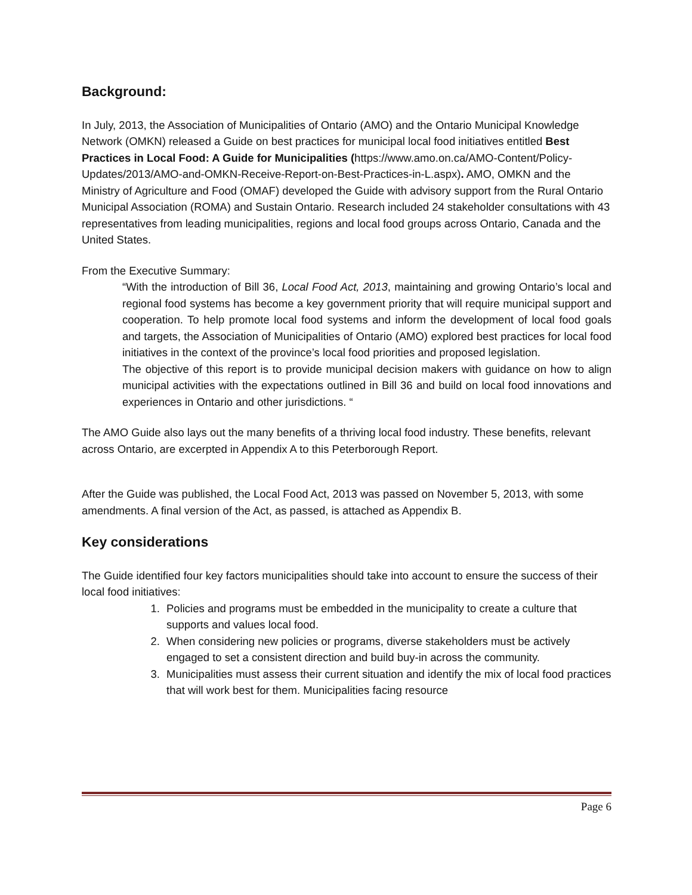Background:
In July, 2013, the Association of Municipalities of Ontario (AMO) and the Ontario Municipal Knowledge Network (OMKN) released a Guide on best practices for municipal local food initiatives entitled Best Practices in Local Food: A Guide for Municipalities (https://www.amo.on.ca/AMO-Content/Policy-Updates/2013/AMO-and-OMKN-Receive-Report-on-Best-Practices-in-L.aspx). AMO, OMKN and the Ministry of Agriculture and Food (OMAF) developed the Guide with advisory support from the Rural Ontario Municipal Association (ROMA) and Sustain Ontario. Research included 24 stakeholder consultations with 43 representatives from leading municipalities, regions and local food groups across Ontario, Canada and the United States.
From the Executive Summary:
“With the introduction of Bill 36, Local Food Act, 2013, maintaining and growing Ontario’s local and regional food systems has become a key government priority that will require municipal support and cooperation. To help promote local food systems and inform the development of local food goals and targets, the Association of Municipalities of Ontario (AMO) explored best practices for local food initiatives in the context of the province’s local food priorities and proposed legislation.
The objective of this report is to provide municipal decision makers with guidance on how to align municipal activities with the expectations outlined in Bill 36 and build on local food innovations and experiences in Ontario and other jurisdictions. “
The AMO Guide also lays out the many benefits of a thriving local food industry. These benefits, relevant across Ontario, are excerpted in Appendix A to this Peterborough Report.
After the Guide was published, the Local Food Act, 2013 was passed on November 5, 2013, with some amendments. A final version of the Act, as passed, is attached as Appendix B.
Key considerations
The Guide identified four key factors municipalities should take into account to ensure the success of their local food initiatives:
1. Policies and programs must be embedded in the municipality to create a culture that supports and values local food.
2. When considering new policies or programs, diverse stakeholders must be actively engaged to set a consistent direction and build buy-in across the community.
3. Municipalities must assess their current situation and identify the mix of local food practices that will work best for them. Municipalities facing resource
Page 6